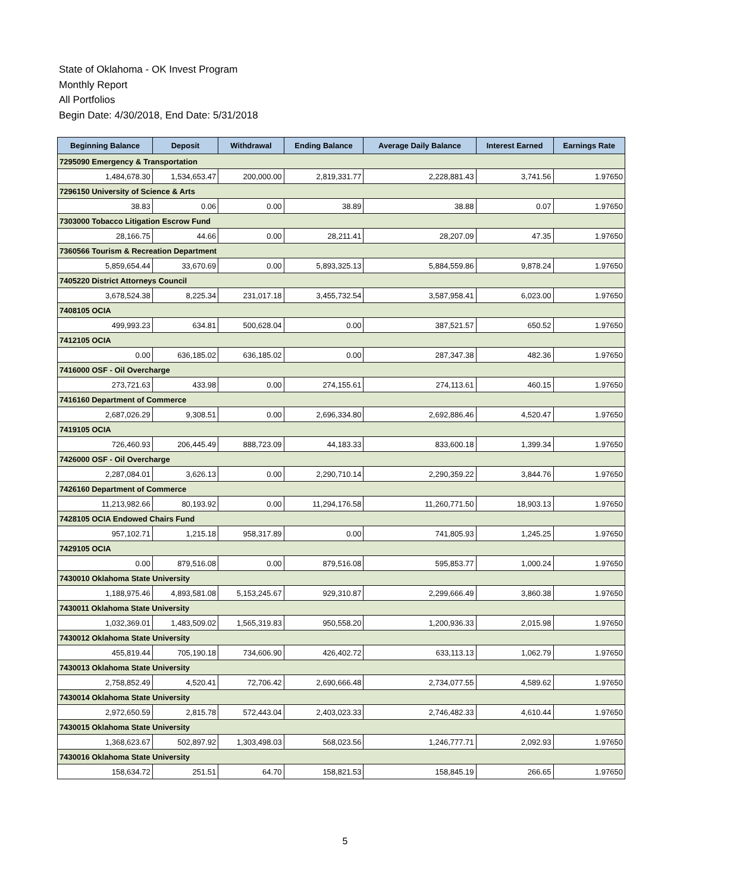State of Oklahoma - OK Invest Program
Monthly Report
All Portfolios
Begin Date: 4/30/2018, End Date: 5/31/2018
| Beginning Balance | Deposit | Withdrawal | Ending Balance | Average Daily Balance | Interest Earned | Earnings Rate |
| --- | --- | --- | --- | --- | --- | --- |
| 7295090 Emergency & Transportation | | | | | | |
| 1,484,678.30 | 1,534,653.47 | 200,000.00 | 2,819,331.77 | 2,228,881.43 | 3,741.56 | 1.97650 |
| 7296150 University of Science & Arts | | | | | | |
| 38.83 | 0.06 | 0.00 | 38.89 | 38.88 | 0.07 | 1.97650 |
| 7303000 Tobacco Litigation Escrow Fund | | | | | | |
| 28,166.75 | 44.66 | 0.00 | 28,211.41 | 28,207.09 | 47.35 | 1.97650 |
| 7360566 Tourism & Recreation Department | | | | | | |
| 5,859,654.44 | 33,670.69 | 0.00 | 5,893,325.13 | 5,884,559.86 | 9,878.24 | 1.97650 |
| 7405220 District Attorneys Council | | | | | | |
| 3,678,524.38 | 8,225.34 | 231,017.18 | 3,455,732.54 | 3,587,958.41 | 6,023.00 | 1.97650 |
| 7408105 OCIA | | | | | | |
| 499,993.23 | 634.81 | 500,628.04 | 0.00 | 387,521.57 | 650.52 | 1.97650 |
| 7412105 OCIA | | | | | | |
| 0.00 | 636,185.02 | 636,185.02 | 0.00 | 287,347.38 | 482.36 | 1.97650 |
| 7416000 OSF - Oil Overcharge | | | | | | |
| 273,721.63 | 433.98 | 0.00 | 274,155.61 | 274,113.61 | 460.15 | 1.97650 |
| 7416160 Department of Commerce | | | | | | |
| 2,687,026.29 | 9,308.51 | 0.00 | 2,696,334.80 | 2,692,886.46 | 4,520.47 | 1.97650 |
| 7419105 OCIA | | | | | | |
| 726,460.93 | 206,445.49 | 888,723.09 | 44,183.33 | 833,600.18 | 1,399.34 | 1.97650 |
| 7426000 OSF - Oil Overcharge | | | | | | |
| 2,287,084.01 | 3,626.13 | 0.00 | 2,290,710.14 | 2,290,359.22 | 3,844.76 | 1.97650 |
| 7426160 Department of Commerce | | | | | | |
| 11,213,982.66 | 80,193.92 | 0.00 | 11,294,176.58 | 11,260,771.50 | 18,903.13 | 1.97650 |
| 7428105 OCIA Endowed Chairs Fund | | | | | | |
| 957,102.71 | 1,215.18 | 958,317.89 | 0.00 | 741,805.93 | 1,245.25 | 1.97650 |
| 7429105 OCIA | | | | | | |
| 0.00 | 879,516.08 | 0.00 | 879,516.08 | 595,853.77 | 1,000.24 | 1.97650 |
| 7430010 Oklahoma State University | | | | | | |
| 1,188,975.46 | 4,893,581.08 | 5,153,245.67 | 929,310.87 | 2,299,666.49 | 3,860.38 | 1.97650 |
| 7430011 Oklahoma State University | | | | | | |
| 1,032,369.01 | 1,483,509.02 | 1,565,319.83 | 950,558.20 | 1,200,936.33 | 2,015.98 | 1.97650 |
| 7430012 Oklahoma State University | | | | | | |
| 455,819.44 | 705,190.18 | 734,606.90 | 426,402.72 | 633,113.13 | 1,062.79 | 1.97650 |
| 7430013 Oklahoma State University | | | | | | |
| 2,758,852.49 | 4,520.41 | 72,706.42 | 2,690,666.48 | 2,734,077.55 | 4,589.62 | 1.97650 |
| 7430014 Oklahoma State University | | | | | | |
| 2,972,650.59 | 2,815.78 | 572,443.04 | 2,403,023.33 | 2,746,482.33 | 4,610.44 | 1.97650 |
| 7430015 Oklahoma State University | | | | | | |
| 1,368,623.67 | 502,897.92 | 1,303,498.03 | 568,023.56 | 1,246,777.71 | 2,092.93 | 1.97650 |
| 7430016 Oklahoma State University | | | | | | |
| 158,634.72 | 251.51 | 64.70 | 158,821.53 | 158,845.19 | 266.65 | 1.97650 |
5